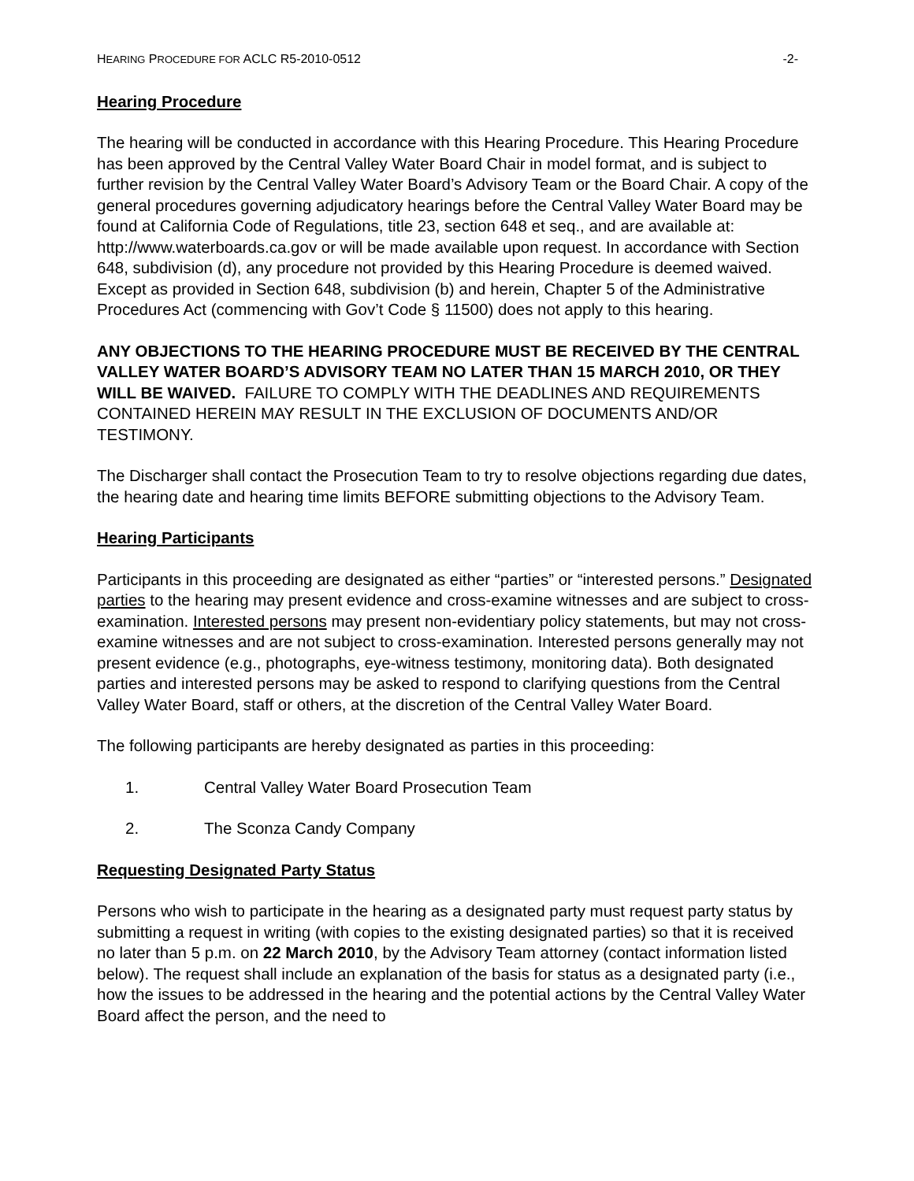HEARING PROCEDURE FOR ACLC R5-2010-0512 -2-
Hearing Procedure
The hearing will be conducted in accordance with this Hearing Procedure. This Hearing Procedure has been approved by the Central Valley Water Board Chair in model format, and is subject to further revision by the Central Valley Water Board’s Advisory Team or the Board Chair. A copy of the general procedures governing adjudicatory hearings before the Central Valley Water Board may be found at California Code of Regulations, title 23, section 648 et seq., and are available at: http://www.waterboards.ca.gov or will be made available upon request. In accordance with Section 648, subdivision (d), any procedure not provided by this Hearing Procedure is deemed waived. Except as provided in Section 648, subdivision (b) and herein, Chapter 5 of the Administrative Procedures Act (commencing with Gov’t Code § 11500) does not apply to this hearing.
ANY OBJECTIONS TO THE HEARING PROCEDURE MUST BE RECEIVED BY THE CENTRAL VALLEY WATER BOARD’S ADVISORY TEAM NO LATER THAN 15 MARCH 2010, OR THEY WILL BE WAIVED. FAILURE TO COMPLY WITH THE DEADLINES AND REQUIREMENTS CONTAINED HEREIN MAY RESULT IN THE EXCLUSION OF DOCUMENTS AND/OR TESTIMONY.
The Discharger shall contact the Prosecution Team to try to resolve objections regarding due dates, the hearing date and hearing time limits BEFORE submitting objections to the Advisory Team.
Hearing Participants
Participants in this proceeding are designated as either “parties” or “interested persons.” Designated parties to the hearing may present evidence and cross-examine witnesses and are subject to cross-examination. Interested persons may present non-evidentiary policy statements, but may not cross-examine witnesses and are not subject to cross-examination. Interested persons generally may not present evidence (e.g., photographs, eye-witness testimony, monitoring data). Both designated parties and interested persons may be asked to respond to clarifying questions from the Central Valley Water Board, staff or others, at the discretion of the Central Valley Water Board.
The following participants are hereby designated as parties in this proceeding:
1. Central Valley Water Board Prosecution Team
2. The Sconza Candy Company
Requesting Designated Party Status
Persons who wish to participate in the hearing as a designated party must request party status by submitting a request in writing (with copies to the existing designated parties) so that it is received no later than 5 p.m. on 22 March 2010, by the Advisory Team attorney (contact information listed below). The request shall include an explanation of the basis for status as a designated party (i.e., how the issues to be addressed in the hearing and the potential actions by the Central Valley Water Board affect the person, and the need to